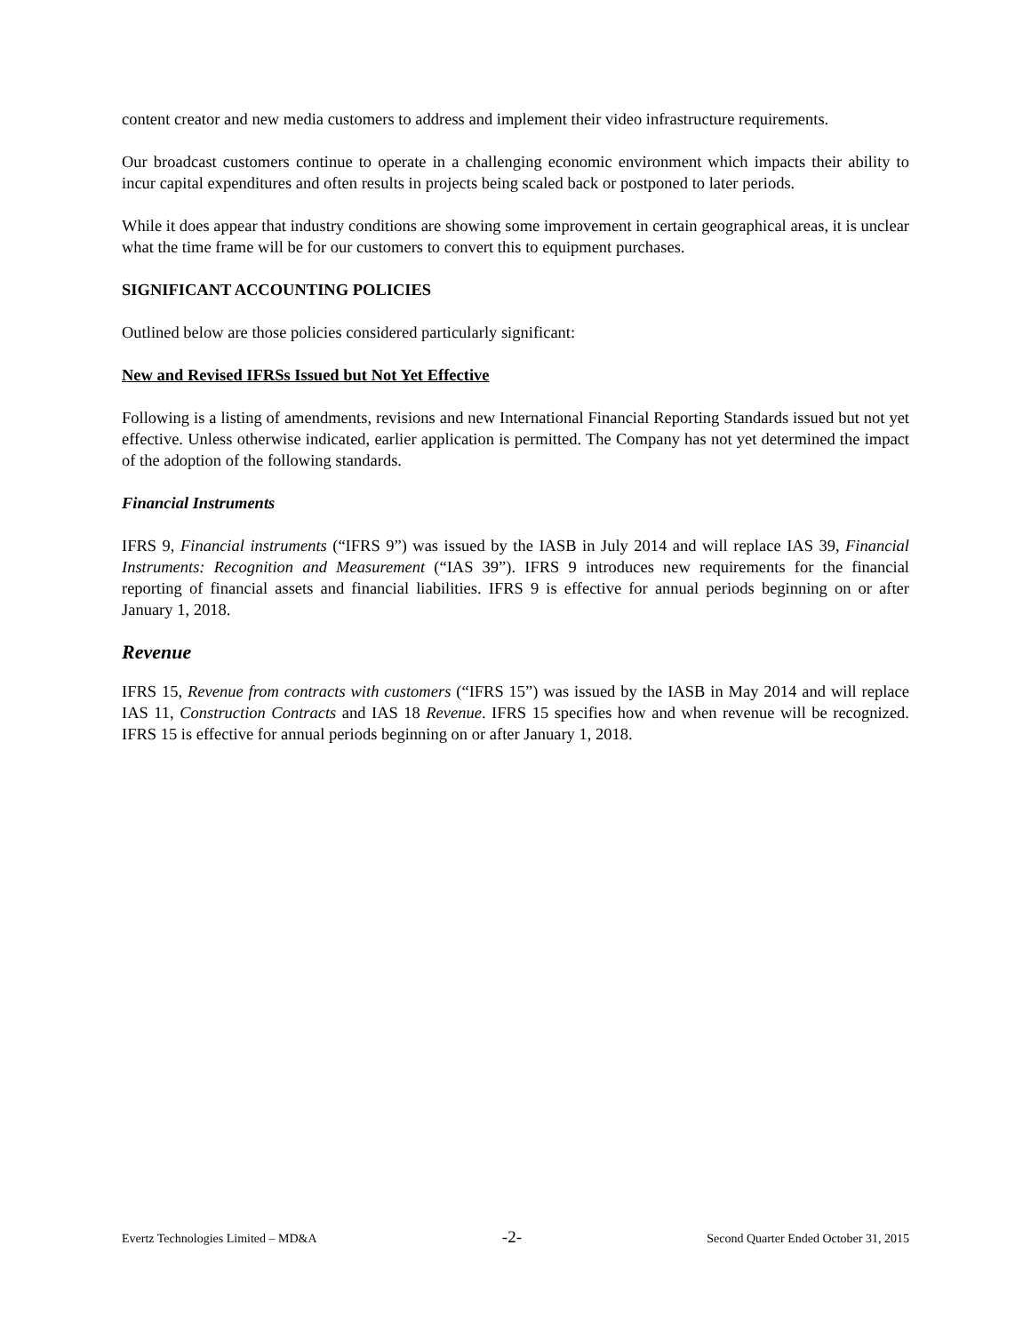content creator and new media customers to address and implement their video infrastructure requirements.
Our broadcast customers continue to operate in a challenging economic environment which impacts their ability to incur capital expenditures and often results in projects being scaled back or postponed to later periods.
While it does appear that industry conditions are showing some improvement in certain geographical areas, it is unclear what the time frame will be for our customers to convert this to equipment purchases.
SIGNIFICANT ACCOUNTING POLICIES
Outlined below are those policies considered particularly significant:
New and Revised IFRSs Issued but Not Yet Effective
Following is a listing of amendments, revisions and new International Financial Reporting Standards issued but not yet effective. Unless otherwise indicated, earlier application is permitted. The Company has not yet determined the impact of the adoption of the following standards.
Financial Instruments
IFRS 9, Financial instruments (“IFRS 9”) was issued by the IASB in July 2014 and will replace IAS 39, Financial Instruments: Recognition and Measurement (“IAS 39”). IFRS 9 introduces new requirements for the financial reporting of financial assets and financial liabilities. IFRS 9 is effective for annual periods beginning on or after January 1, 2018.
Revenue
IFRS 15, Revenue from contracts with customers (“IFRS 15”) was issued by the IASB in May 2014 and will replace IAS 11, Construction Contracts and IAS 18 Revenue. IFRS 15 specifies how and when revenue will be recognized. IFRS 15 is effective for annual periods beginning on or after January 1, 2018.
Evertz Technologies Limited – MD&A -2- Second Quarter Ended October 31, 2015